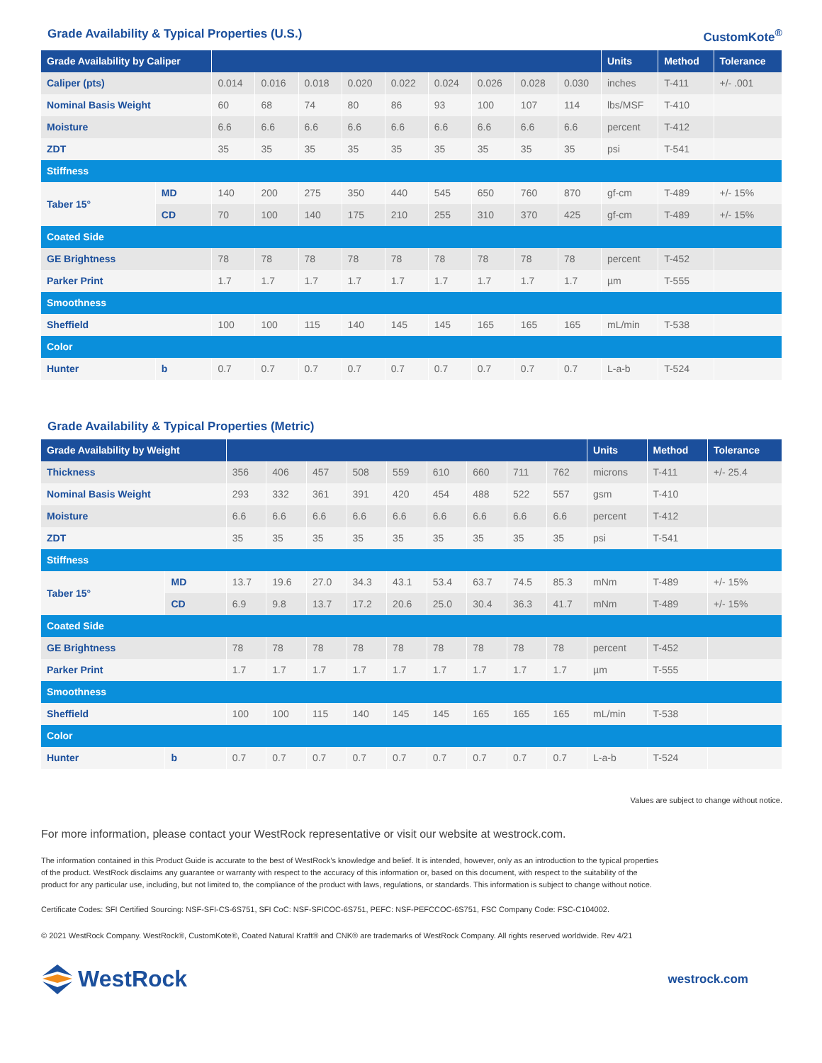Grade Availability & Typical Properties (U.S.) CustomKote<sup>®</sup>
| Grade Availability by Caliper | | | | | | | | | | | Units | Method | Tolerance |
| --- | --- | --- | --- | --- | --- | --- | --- | --- | --- | --- | --- | --- | --- |
| Caliper (pts) | | 0.014 | 0.016 | 0.018 | 0.020 | 0.022 | 0.024 | 0.026 | 0.028 | 0.030 | inches | T-411 | +/- .001 |
| Nominal Basis Weight | | 60 | 68 | 74 | 80 | 86 | 93 | 100 | 107 | 114 | lbs/MSF | T-410 | |
| Moisture | | 6.6 | 6.6 | 6.6 | 6.6 | 6.6 | 6.6 | 6.6 | 6.6 | 6.6 | percent | T-412 | |
| ZDT | | 35 | 35 | 35 | 35 | 35 | 35 | 35 | 35 | 35 | psi | T-541 | |
| Stiffness | | | | | | | | | | | | | |
| Taber 15° | MD | 140 | 200 | 275 | 350 | 440 | 545 | 650 | 760 | 870 | gf-cm | T-489 | +/- 15% |
| | CD | 70 | 100 | 140 | 175 | 210 | 255 | 310 | 370 | 425 | gf-cm | T-489 | +/- 15% |
| Coated Side | | | | | | | | | | | | | |
| GE Brightness | | 78 | 78 | 78 | 78 | 78 | 78 | 78 | 78 | 78 | percent | T-452 | |
| Parker Print | | 1.7 | 1.7 | 1.7 | 1.7 | 1.7 | 1.7 | 1.7 | 1.7 | 1.7 | µm | T-555 | |
| Smoothness | | | | | | | | | | | | | |
| Sheffield | | 100 | 100 | 115 | 140 | 145 | 145 | 165 | 165 | 165 | mL/min | T-538 | |
| Color | | | | | | | | | | | | | |
| Hunter | b | 0.7 | 0.7 | 0.7 | 0.7 | 0.7 | 0.7 | 0.7 | 0.7 | 0.7 | L-a-b | T-524 | |
Grade Availability & Typical Properties (Metric)
| Grade Availability by Weight | | | | | | | | | | | Units | Method | Tolerance |
| --- | --- | --- | --- | --- | --- | --- | --- | --- | --- | --- | --- | --- | --- |
| Thickness | | 356 | 406 | 457 | 508 | 559 | 610 | 660 | 711 | 762 | microns | T-411 | +/- 25.4 |
| Nominal Basis Weight | | 293 | 332 | 361 | 391 | 420 | 454 | 488 | 522 | 557 | gsm | T-410 | |
| Moisture | | 6.6 | 6.6 | 6.6 | 6.6 | 6.6 | 6.6 | 6.6 | 6.6 | 6.6 | percent | T-412 | |
| ZDT | | 35 | 35 | 35 | 35 | 35 | 35 | 35 | 35 | 35 | psi | T-541 | |
| Stiffness | | | | | | | | | | | | | |
| Taber 15° | MD | 13.7 | 19.6 | 27.0 | 34.3 | 43.1 | 53.4 | 63.7 | 74.5 | 85.3 | mNm | T-489 | +/- 15% |
| | CD | 6.9 | 9.8 | 13.7 | 17.2 | 20.6 | 25.0 | 30.4 | 36.3 | 41.7 | mNm | T-489 | +/- 15% |
| Coated Side | | | | | | | | | | | | | |
| GE Brightness | | 78 | 78 | 78 | 78 | 78 | 78 | 78 | 78 | 78 | percent | T-452 | |
| Parker Print | | 1.7 | 1.7 | 1.7 | 1.7 | 1.7 | 1.7 | 1.7 | 1.7 | 1.7 | µm | T-555 | |
| Smoothness | | | | | | | | | | | | | |
| Sheffield | | 100 | 100 | 115 | 140 | 145 | 145 | 165 | 165 | 165 | mL/min | T-538 | |
| Color | | | | | | | | | | | | | |
| Hunter | b | 0.7 | 0.7 | 0.7 | 0.7 | 0.7 | 0.7 | 0.7 | 0.7 | 0.7 | L-a-b | T-524 | |
Values are subject to change without notice.
For more information, please contact your WestRock representative or visit our website at westrock.com.
The information contained in this Product Guide is accurate to the best of WestRock’s knowledge and belief. It is intended, however, only as an introduction to the typical properties
of the product. WestRock disclaims any guarantee or warranty with respect to the accuracy of this information or, based on this document, with respect to the suitability of the
product for any particular use, including, but not limited to, the compliance of the product with laws, regulations, or standards. This information is subject to change without notice.
Certificate Codes: SFI Certified Sourcing: NSF-SFI-CS-6S751, SFI CoC: NSF-SFICOC-6S751, PEFC: NSF-PEFCCOC-6S751, FSC Company Code: FSC-C104002.
© 2021 WestRock Company. WestRock®, CustomKote®, Coated Natural Kraft® and CNK® are trademarks of WestRock Company. All rights reserved worldwide. Rev 4/21
WestRock
westrock.com